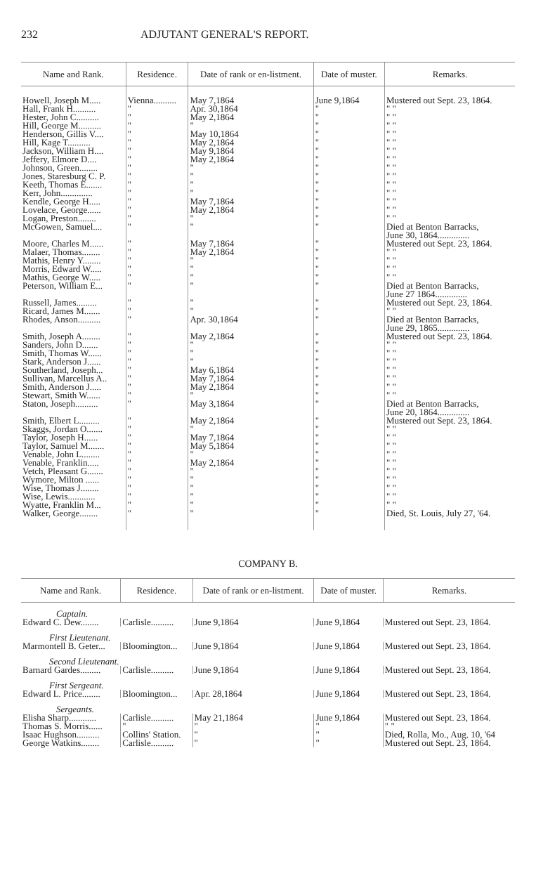232 ADJUTANT GENERAL'S REPORT.
| Name and Rank. | Residence. | Date of rank or en-listment. | Date of muster. | Remarks. |
| --- | --- | --- | --- | --- |
| Howell, Joseph M..... | Vienna.......... | May 7,1864 | June 9,1864 | Mustered out Sept. 23, 1864. |
| Hall, Frank H.......... | " | Apr. 30,1864 | " | " " |
| Hester, John C.......... | " | May 2,1864 | " | " " |
| Hill, George M.......... | " | " | " | " " |
| Henderson, Gillis V.... | " | May 10,1864 | " | " " |
| Hill, Kage T.......... | " | May 2,1864 | " | " " |
| Jackson, William H.... | " | May 9,1864 | " | " " |
| Jeffery, Elmore D.... | " | May 2,1864 | " | " " |
| Johnson, Green........ | " | " | " | " " |
| Jones, Staresburg C. P. | " | " | " | " " |
| Keeth, Thomas E....... | " | " | " | " " |
| Kerr, John.............. | " | " | " | " " |
| Kendle, George H..... | " | May 7,1864 | " | " " |
| Lovelace, George...... | " | May 2,1864 | " | " " |
| Logan, Preston........ | " | " | " | " " |
| McGowen, Samuel.... | " | " | " | Died at Benton Barracks, June 30, 1864.............. |
| Moore, Charles M...... | " | May 7,1864 | " | Mustered out Sept. 23, 1864. |
| Malaer, Thomas........ | " | May 2,1864 | " | " " |
| Mathis, Henry Y........ | " | " | " | " " |
| Morris, Edward W..... | " | " | " | " " |
| Mathis, George W..... | " | " | " | " " |
| Peterson, William E... | " | " | " | Died at Benton Barracks, June 27 1864.............. |
| Russell, James......... | " | " | " | Mustered out Sept. 23, 1864. |
| Ricard, James M....... | " | " | " | " " |
| Rhodes, Anson.......... | " | Apr. 30,1864 | " | Died at Benton Barracks, June 29, 1865.............. |
| Smith, Joseph A........ | " | May 2,1864 | " | Mustered out Sept. 23, 1864. |
| Sanders, John D....... | " | " | " | " " |
| Smith, Thomas W...... | " | " | " | " " |
| Stark, Anderson J...... | " | " | " | " " |
| Southerland, Joseph... | " | May 6,1864 | " | " " |
| Sullivan, Marcellus A.. | " | May 7,1864 | " | " " |
| Smith, Anderson J..... | " | May 2,1864 | " | " " |
| Stewart, Smith W...... | " | " | " | " " |
| Staton, Joseph.......... | " | May 3,1864 | " | Died at Benton Barracks, June 20, 1864.............. |
| Smith, Elbert L......... | " | May 2,1864 | " | Mustered out Sept. 23, 1864. |
| Skaggs, Jordan O....... | " | " | " | " " |
| Taylor, Joseph H...... | " | May 7,1864 | " | " " |
| Taylor, Samuel M....... | " | May 5,1864 | " | " " |
| Venable, John L........ | " | " | " | " " |
| Venable, Franklin..... | " | May 2,1864 | " | " " |
| Vetch, Pleasant G....... | " | " | " | " " |
| Wymore, Milton ...... | " | " | " | " " |
| Wise, Thomas J........ | " | " | " | " " |
| Wise, Lewis............ | " | " | " | " " |
| Wyatte, Franklin M... | " | " | " | " " |
| Walker, George........ | " | " | " | Died, St. Louis, July 27, '64. |
COMPANY B.
| Name and Rank. | Residence. | Date of rank or en-listment. | Date of muster. | Remarks. |
| --- | --- | --- | --- | --- |
| Captain. | | | | |
| Edward C. Dew........ | Carlisle.......... | June 9,1864 | June 9,1864 | Mustered out Sept. 23, 1864. |
| First Lieutenant. | | | | |
| Marmontell B. Geter... | Bloomington... | June 9,1864 | June 9,1864 | Mustered out Sept. 23, 1864. |
| Second Lieutenant. | | | | |
| Barnard Gardes......... | Carlisle.......... | June 9,1864 | June 9,1864 | Mustered out Sept. 23, 1864. |
| First Sergeant. | | | | |
| Edward L. Price........ | Bloomington... | Apr. 28,1864 | June 9,1864 | Mustered out Sept. 23, 1864. |
| Sergeants. | | | | |
| Elisha Sharp............ | Carlisle.......... | May 21,1864 | June 9,1864 | Mustered out Sept. 23, 1864. |
| Thomas S. Morris...... | " | " | " | " " |
| Isaac Hughson.......... | Collins' Station. | " | " | Died, Rolla, Mo., Aug. 10, '64 |
| George Watkins........ | Carlisle.......... | " | " | Mustered out Sept. 23, 1864. |